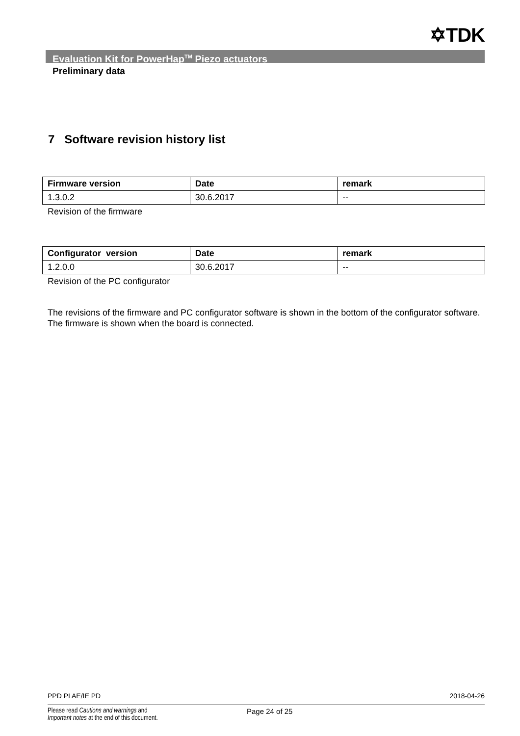✡TDK
Evaluation Kit for PowerHap<sup>TM</sup> Piezo actuators
Preliminary data
7 Software revision history list
| Firmware version | Date | remark |
| --- | --- | --- |
| 1.3.0.2 | 30.6.2017 | -- |
Revision of the firmware
| Configurator version | Date | remark |
| --- | --- | --- |
| 1.2.0.0 | 30.6.2017 | -- |
Revision of the PC configurator
The revisions of the firmware and PC configurator software is shown in the bottom of the configurator software. The firmware is shown when the board is connected.
PPD PI AE/IE PD 2018-04-26
Please read Cautions and warnings and
Important notes at the end of this document.
Page 24 of 25